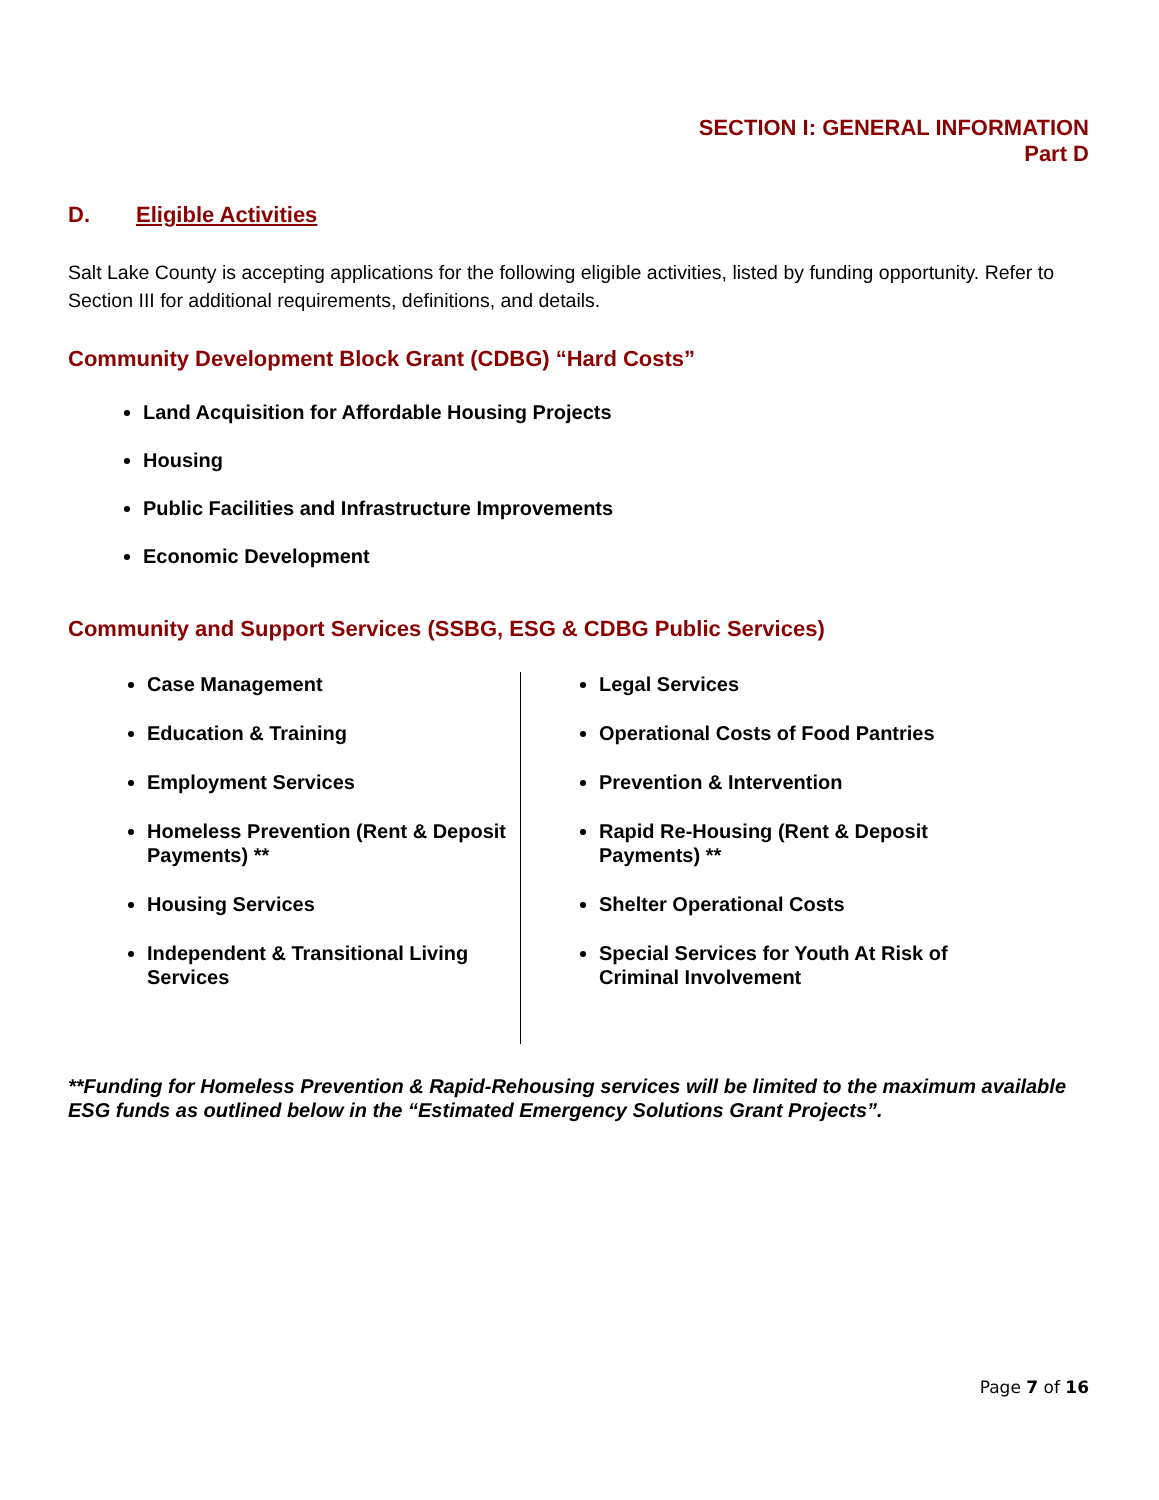SECTION I: GENERAL INFORMATION
Part D
D. Eligible Activities
Salt Lake County is accepting applications for the following eligible activities, listed by funding opportunity. Refer to Section III for additional requirements, definitions, and details.
Community Development Block Grant (CDBG) “Hard Costs”
Land Acquisition for Affordable Housing Projects
Housing
Public Facilities and Infrastructure Improvements
Economic Development
Community and Support Services (SSBG, ESG & CDBG Public Services)
Case Management
Education & Training
Employment Services
Homeless Prevention (Rent & Deposit Payments) **
Housing Services
Independent & Transitional Living Services
Legal Services
Operational Costs of Food Pantries
Prevention & Intervention
Rapid Re-Housing (Rent & Deposit Payments) **
Shelter Operational Costs
Special Services for Youth At Risk of Criminal Involvement
**Funding for Homeless Prevention & Rapid-Rehousing services will be limited to the maximum available ESG funds as outlined below in the “Estimated Emergency Solutions Grant Projects”.
Page 7 of 16